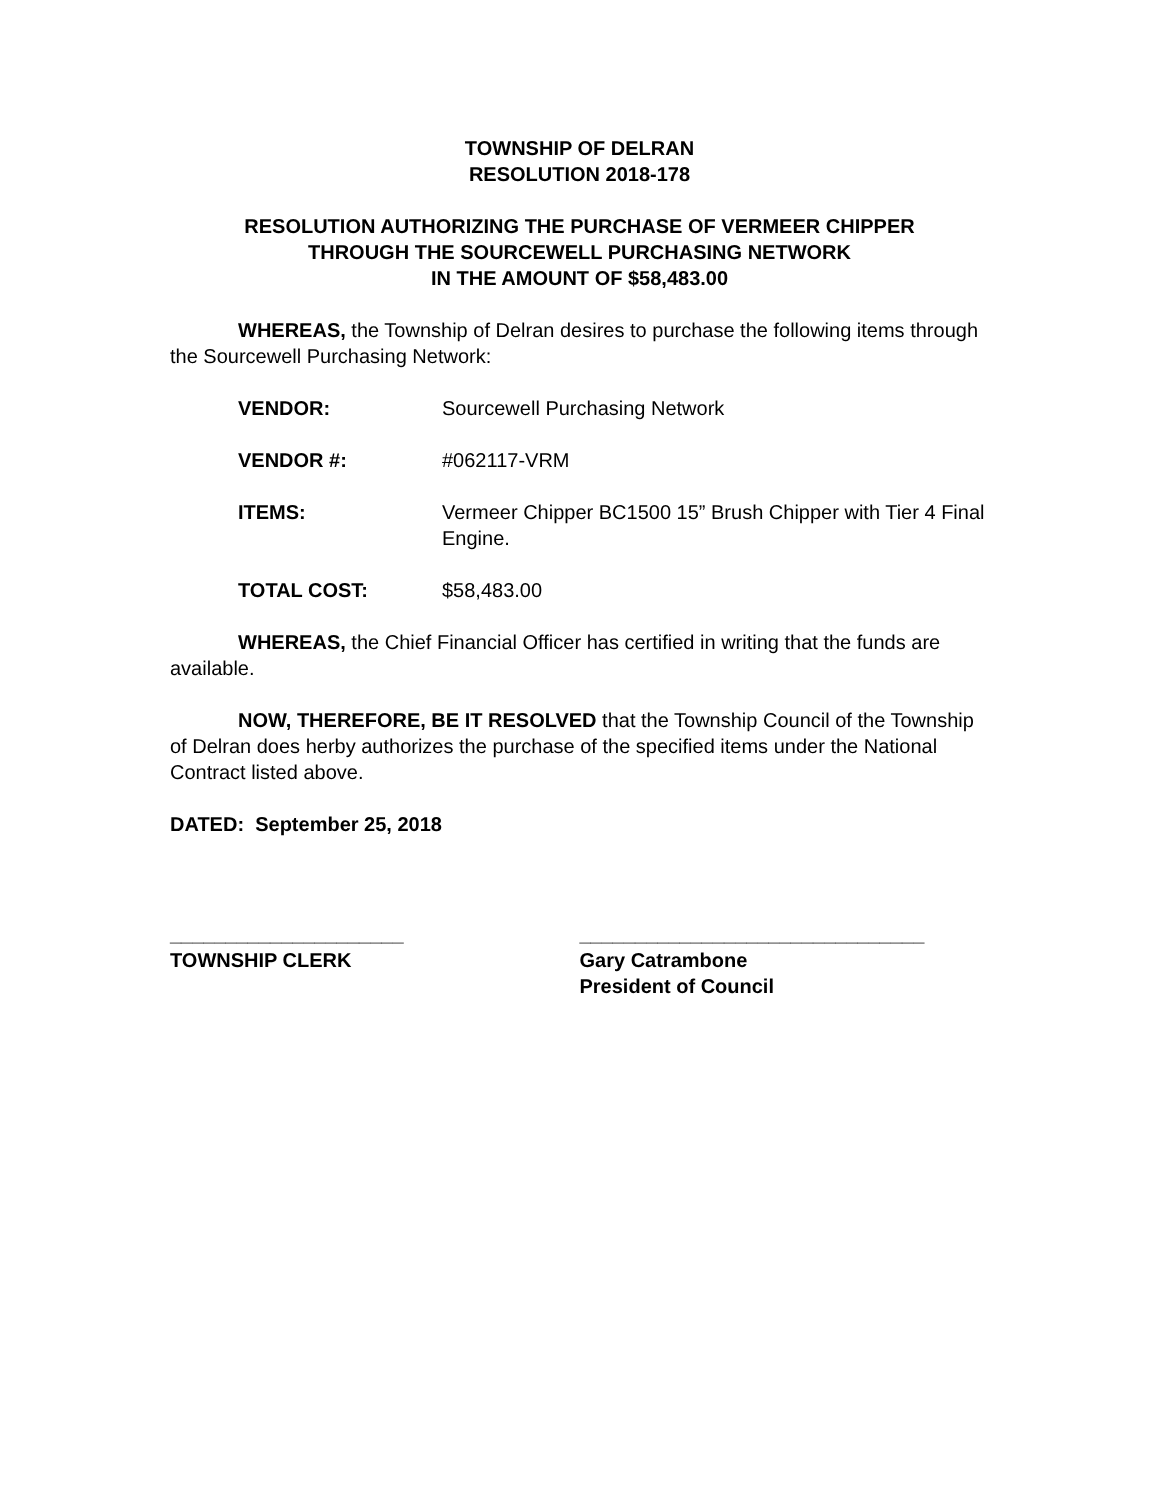TOWNSHIP OF DELRAN
RESOLUTION 2018-178
RESOLUTION AUTHORIZING THE PURCHASE OF VERMEER CHIPPER
THROUGH THE SOURCEWELL PURCHASING NETWORK
IN THE AMOUNT OF $58,483.00
WHEREAS, the Township of Delran desires to purchase the following items through the Sourcewell Purchasing Network:
VENDOR: Sourcewell Purchasing Network
VENDOR #: #062117-VRM
ITEMS: Vermeer Chipper BC1500 15” Brush Chipper with Tier 4 Final Engine.
TOTAL COST: $58,483.00
WHEREAS, the Chief Financial Officer has certified in writing that the funds are available.
NOW, THEREFORE, BE IT RESOLVED that the Township Council of the Township of Delran does herby authorizes the purchase of the specified items under the National Contract listed above.
DATED: September 25, 2018
_____________________
TOWNSHIP CLERK
_______________________________
Gary Catrambone
President of Council